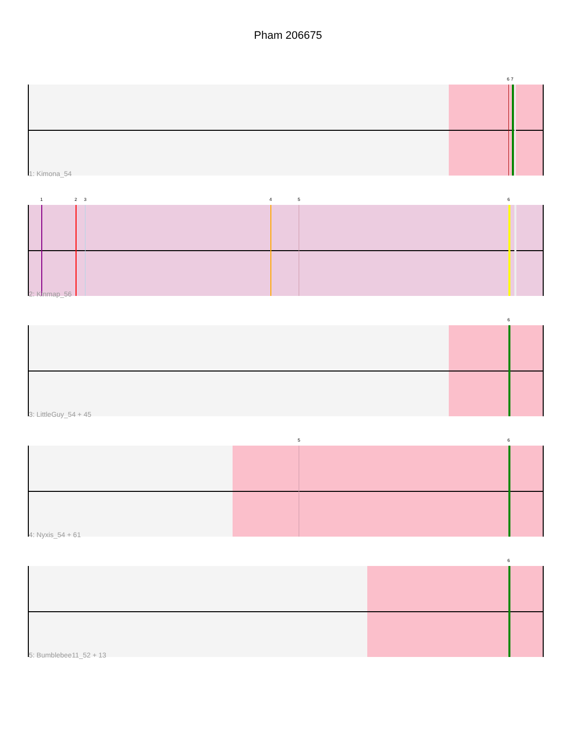Pham 206675
6 7
1: Kimona_54
1 2 3 4 5 6
2: Kinmap_56
6
3: LittleGuy_54 + 45
5 6
4: Nyxis_54 + 61
6
5: Bumblebee11_52 + 13